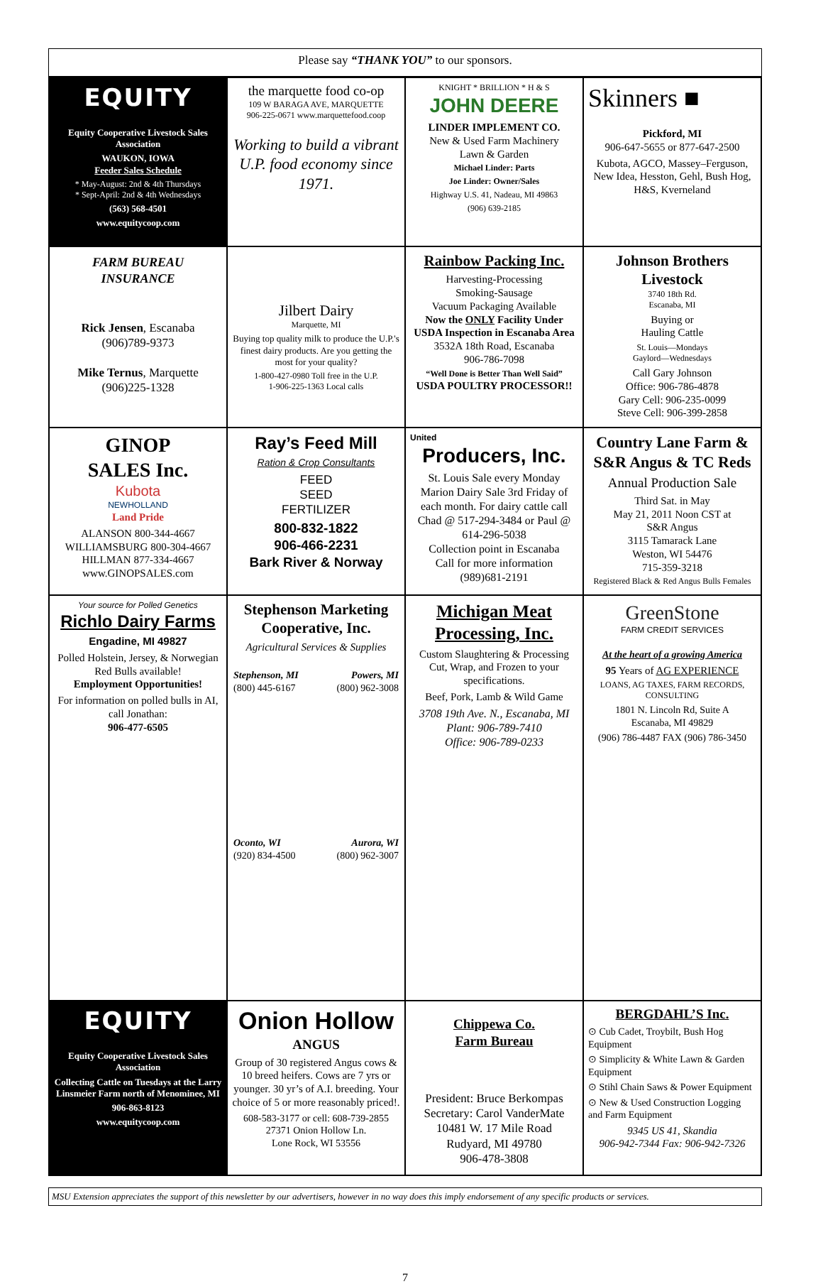Please say “THANK YOU” to our sponsors.
| EQUITY Equity Cooperative Livestock Sales Association WAUKON, IOWA Feeder Sales Schedule * May-August: 2nd & 4th Thursdays * Sept-April: 2nd & 4th Wednesdays (563) 568-4501 www.equitycoop.com | the marquette food co-op 109 W BARAGA AVE, MARQUETTE 906-225-0671 www.marquettefood.coop Working to build a vibrant U.P. food economy since 1971. | KNIGHT * BRILLION * H & S JOHN DEERE LINDER IMPLEMENT CO. New & Used Farm Machinery Lawn & Garden Michael Linder: Parts Joe Linder: Owner/Sales Highway U.S. 41, Nadeau, MI 49863 (906) 639-2185 | Skinners ■ Pickford, MI 906-647-5655 or 877-647-2500 Kubota, AGCO, Massey–Ferguson, New Idea, Hesston, Gehl, Bush Hog, H&S, Kverneland |
| FARM BUREAU INSURANCE Rick Jensen , Escanaba (906)789-9373 Mike Ternus , Marquette (906)225-1328 | Jilbert Dairy Marquette, MI Buying top quality milk to produce the U.P.'s finest dairy products. Are you getting the most for your quality? 1-800-427-0980 Toll free in the U.P. 1-906-225-1363 Local calls | Rainbow Packing Inc. Harvesting-Processing Smoking-Sausage Vacuum Packaging Available Now the ONLY Facility Under USDA Inspection in Escanaba Area 3532A 18th Road, Escanaba 906-786-7098 “Well Done is Better Than Well Said” USDA POULTRY PROCESSOR!! | Johnson Brothers Livestock 3740 18th Rd. Escanaba, MI Buying or Hauling Cattle St. Louis—Mondays Gaylord—Wednesdays Call Gary Johnson Office: 906-786-4878 Gary Cell: 906-235-0099 Steve Cell: 906-399-2858 |
| GINOP SALES Inc. Kubota NEWHOLLAND Land Pride ALANSON 800-344-4667 WILLIAMSBURG 800-304-4667 HILLMAN 877-334-4667 www.GINOPSALES.com | Ray’s Feed Mill Ration & Crop Consultants FEED SEED FERTILIZER 800-832-1822 906-466-2231 Bark River & Norway | United Producers, Inc. St. Louis Sale every Monday Marion Dairy Sale 3rd Friday of each month. For dairy cattle call Chad @ 517-294-3484 or Paul @ 614-296-5038 Collection point in Escanaba Call for more information (989)681-2191 | Country Lane Farm & S&R Angus & TC Reds Annual Production Sale Third Sat. in May May 21, 2011 Noon CST at S&R Angus 3115 Tamarack Lane Weston, WI 54476 715-359-3218 Registered Black & Red Angus Bulls Females |
| Your source for Polled Genetics Richlo Dairy Farms Engadine, MI 49827 Polled Holstein, Jersey, & Norwegian Red Bulls available! Employment Opportunities! For information on polled bulls in AI, call Jonathan: 906-477-6505 | Stephenson Marketing Cooperative, Inc. Agricultural Services & Supplies / Stephenson, MI (800) 445-6167 / Powers, MI (800) 962-3008 / / Oconto, WI (920) 834-4500 / Aurora, WI (800) 962-3007 / | Michigan Meat Processing, Inc. Custom Slaughtering & Processing Cut, Wrap, and Frozen to your specifications. Beef, Pork, Lamb & Wild Game 3708 19th Ave. N., Escanaba, MI Plant: 906-789-7410 Office: 906-789-0233 | GreenStone FARM CREDIT SERVICES At the heart of a growing America 95 Years of AG EXPERIENCE LOANS, AG TAXES, FARM RECORDS, CONSULTING 1801 N. Lincoln Rd, Suite A Escanaba, MI 49829 (906) 786-4487 FAX (906) 786-3450 |
| EQUITY Equity Cooperative Livestock Sales Association Collecting Cattle on Tuesdays at the Larry Linsmeier Farm north of Menominee, MI 906-863-8123 www.equitycoop.com | Onion Hollow ANGUS Group of 30 registered Angus cows & 10 breed heifers. Cows are 7 yrs or younger. 30 yr’s of A.I. breeding. Your choice of 5 or more reasonably priced!. 608-583-3177 or cell: 608-739-2855 27371 Onion Hollow Ln. Lone Rock, WI 53556 | Chippewa Co. Farm Bureau President: Bruce Berkompas Secretary: Carol VanderMate 10481 W. 17 Mile Road Rudyard, MI 49780 906-478-3808 | BERGDAHL’S Inc. ⊙ Cub Cadet, Troybilt, Bush Hog Equipment ⊙ Simplicity & White Lawn & Garden Equipment ⊙ Stihl Chain Saws & Power Equipment ⊙ New & Used Construction Logging and Farm Equipment 9345 US 41, Skandia 906-942-7344 Fax: 906-942-7326 |
MSU Extension appreciates the support of this newsletter by our advertisers, however in no way does this imply endorsement of any specific products or services.
7